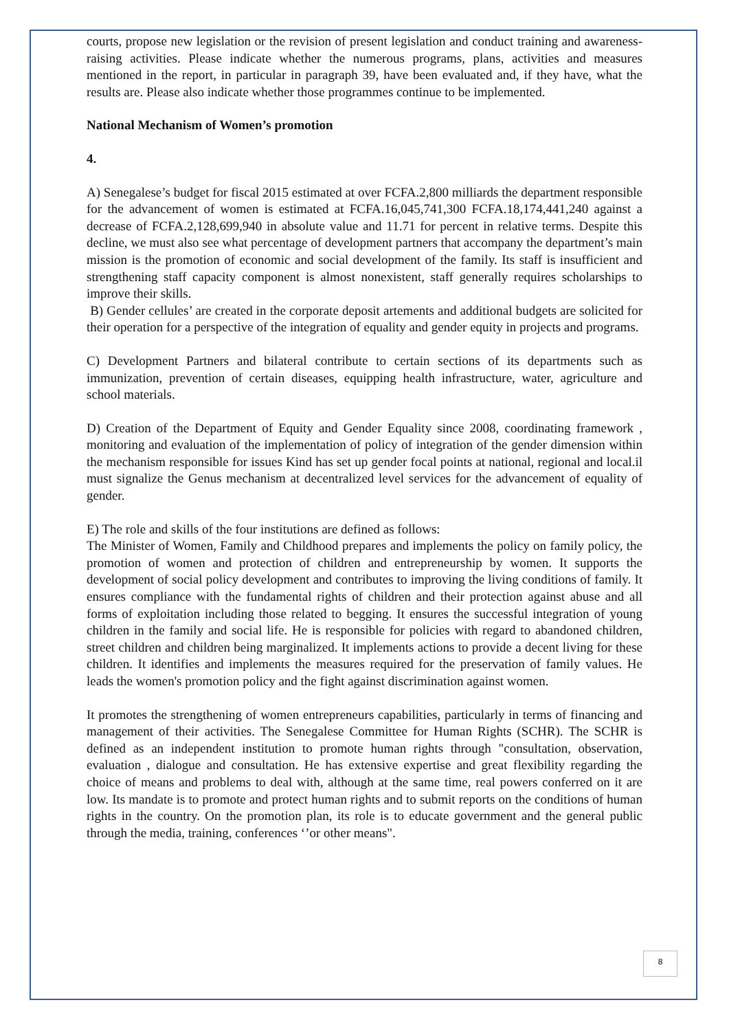courts, propose new legislation or the revision of present legislation and conduct training and awareness-raising activities. Please indicate whether the numerous programs, plans, activities and measures mentioned in the report, in particular in paragraph 39, have been evaluated and, if they have, what the results are. Please also indicate whether those programmes continue to be implemented.
National Mechanism of Women’s promotion
4.
A) Senegalese’s budget for fiscal 2015 estimated at over FCFA.2,800 milliards the department responsible for the advancement of women is estimated at FCFA.16,045,741,300 FCFA.18,174,441,240 against a decrease of FCFA.2,128,699,940 in absolute value and 11.71 for percent in relative terms. Despite this decline, we must also see what percentage of development partners that accompany the department’s main mission is the promotion of economic and social development of the family. Its staff is insufficient and strengthening staff capacity component is almost nonexistent, staff generally requires scholarships to improve their skills.
B) Gender cellules’ are created in the corporate deposit artements and additional budgets are solicited for their operation for a perspective of the integration of equality and gender equity in projects and programs.
C) Development Partners and bilateral contribute to certain sections of its departments such as immunization, prevention of certain diseases, equipping health infrastructure, water, agriculture and school materials.
D) Creation of the Department of Equity and Gender Equality since 2008, coordinating framework , monitoring and evaluation of the implementation of policy of integration of the gender dimension within the mechanism responsible for issues Kind has set up gender focal points at national, regional and local.il must signalize the Genus mechanism at decentralized level services for the advancement of equality of gender.
E) The role and skills of the four institutions are defined as follows:
The Minister of Women, Family and Childhood prepares and implements the policy on family policy, the promotion of women and protection of children and entrepreneurship by women. It supports the development of social policy development and contributes to improving the living conditions of family. It ensures compliance with the fundamental rights of children and their protection against abuse and all forms of exploitation including those related to begging. It ensures the successful integration of young children in the family and social life. He is responsible for policies with regard to abandoned children, street children and children being marginalized. It implements actions to provide a decent living for these children. It identifies and implements the measures required for the preservation of family values. He leads the women's promotion policy and the fight against discrimination against women.
It promotes the strengthening of women entrepreneurs capabilities, particularly in terms of financing and management of their activities. The Senegalese Committee for Human Rights (SCHR). The SCHR is defined as an independent institution to promote human rights through "consultation, observation, evaluation , dialogue and consultation. He has extensive expertise and great flexibility regarding the choice of means and problems to deal with, although at the same time, real powers conferred on it are low. Its mandate is to promote and protect human rights and to submit reports on the conditions of human rights in the country. On the promotion plan, its role is to educate government and the general public through the media, training, conferences ‘’or other means".
8